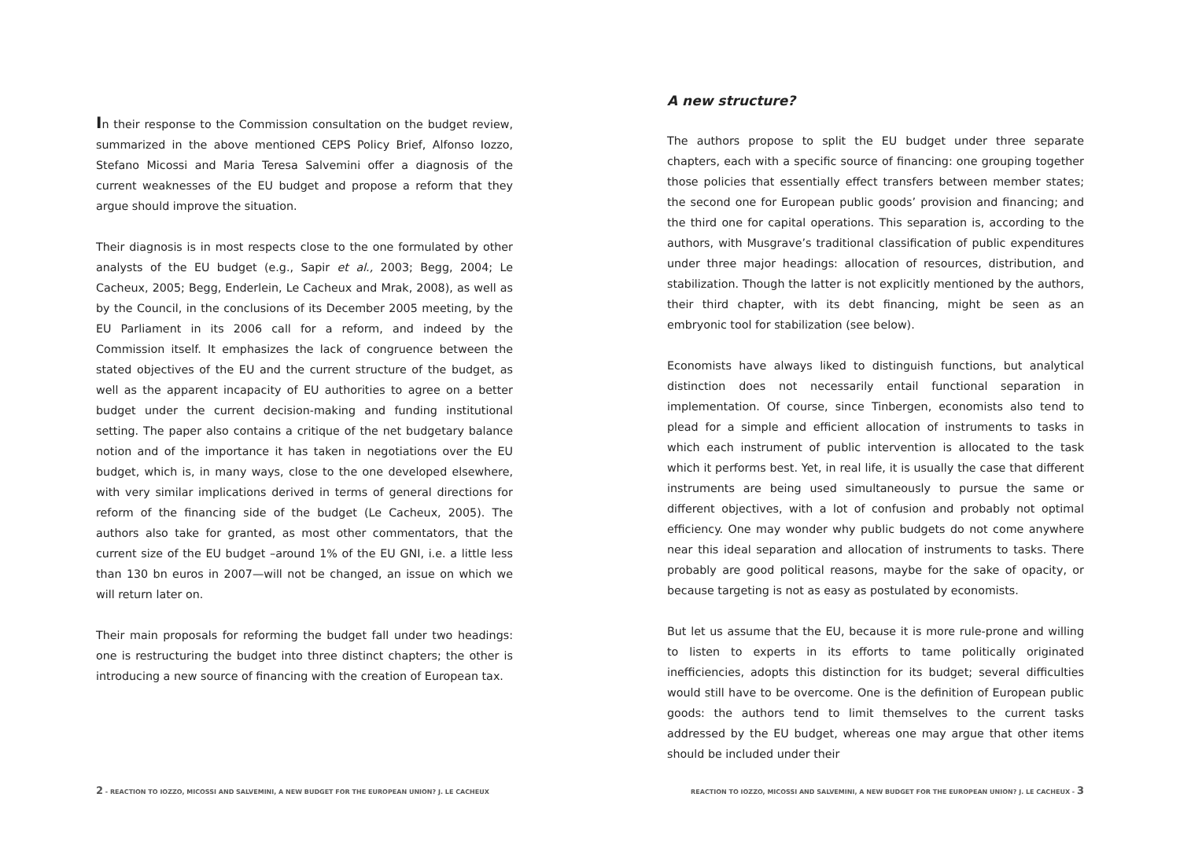In their response to the Commission consultation on the budget review, summarized in the above mentioned CEPS Policy Brief, Alfonso Iozzo, Stefano Micossi and Maria Teresa Salvemini offer a diagnosis of the current weaknesses of the EU budget and propose a reform that they argue should improve the situation.
Their diagnosis is in most respects close to the one formulated by other analysts of the EU budget (e.g., Sapir et al., 2003; Begg, 2004; Le Cacheux, 2005; Begg, Enderlein, Le Cacheux and Mrak, 2008), as well as by the Council, in the conclusions of its December 2005 meeting, by the EU Parliament in its 2006 call for a reform, and indeed by the Commission itself. It emphasizes the lack of congruence between the stated objectives of the EU and the current structure of the budget, as well as the apparent incapacity of EU authorities to agree on a better budget under the current decision-making and funding institutional setting. The paper also contains a critique of the net budgetary balance notion and of the importance it has taken in negotiations over the EU budget, which is, in many ways, close to the one developed elsewhere, with very similar implications derived in terms of general directions for reform of the financing side of the budget (Le Cacheux, 2005). The authors also take for granted, as most other commentators, that the current size of the EU budget –around 1% of the EU GNI, i.e. a little less than 130 bn euros in 2007—will not be changed, an issue on which we will return later on.
Their main proposals for reforming the budget fall under two headings: one is restructuring the budget into three distinct chapters; the other is introducing a new source of financing with the creation of European tax.
A new structure?
The authors propose to split the EU budget under three separate chapters, each with a specific source of financing: one grouping together those policies that essentially effect transfers between member states; the second one for European public goods’ provision and financing; and the third one for capital operations. This separation is, according to the authors, with Musgrave’s traditional classification of public expenditures under three major headings: allocation of resources, distribution, and stabilization. Though the latter is not explicitly mentioned by the authors, their third chapter, with its debt financing, might be seen as an embryonic tool for stabilization (see below).
Economists have always liked to distinguish functions, but analytical distinction does not necessarily entail functional separation in implementation. Of course, since Tinbergen, economists also tend to plead for a simple and efficient allocation of instruments to tasks in which each instrument of public intervention is allocated to the task which it performs best. Yet, in real life, it is usually the case that different instruments are being used simultaneously to pursue the same or different objectives, with a lot of confusion and probably not optimal efficiency. One may wonder why public budgets do not come anywhere near this ideal separation and allocation of instruments to tasks. There probably are good political reasons, maybe for the sake of opacity, or because targeting is not as easy as postulated by economists.
But let us assume that the EU, because it is more rule-prone and willing to listen to experts in its efforts to tame politically originated inefficiencies, adopts this distinction for its budget; several difficulties would still have to be overcome. One is the definition of European public goods: the authors tend to limit themselves to the current tasks addressed by the EU budget, whereas one may argue that other items should be included under their
2 - REACTION TO IOZZO, MICOSSI AND SALVEMINI, A NEW BUDGET FOR THE EUROPEAN UNION? J. LE CACHEUX REACTION TO IOZZO, MICOSSI AND SALVEMINI, A NEW BUDGET FOR THE EUROPEAN UNION? J. LE CACHEUX - 3